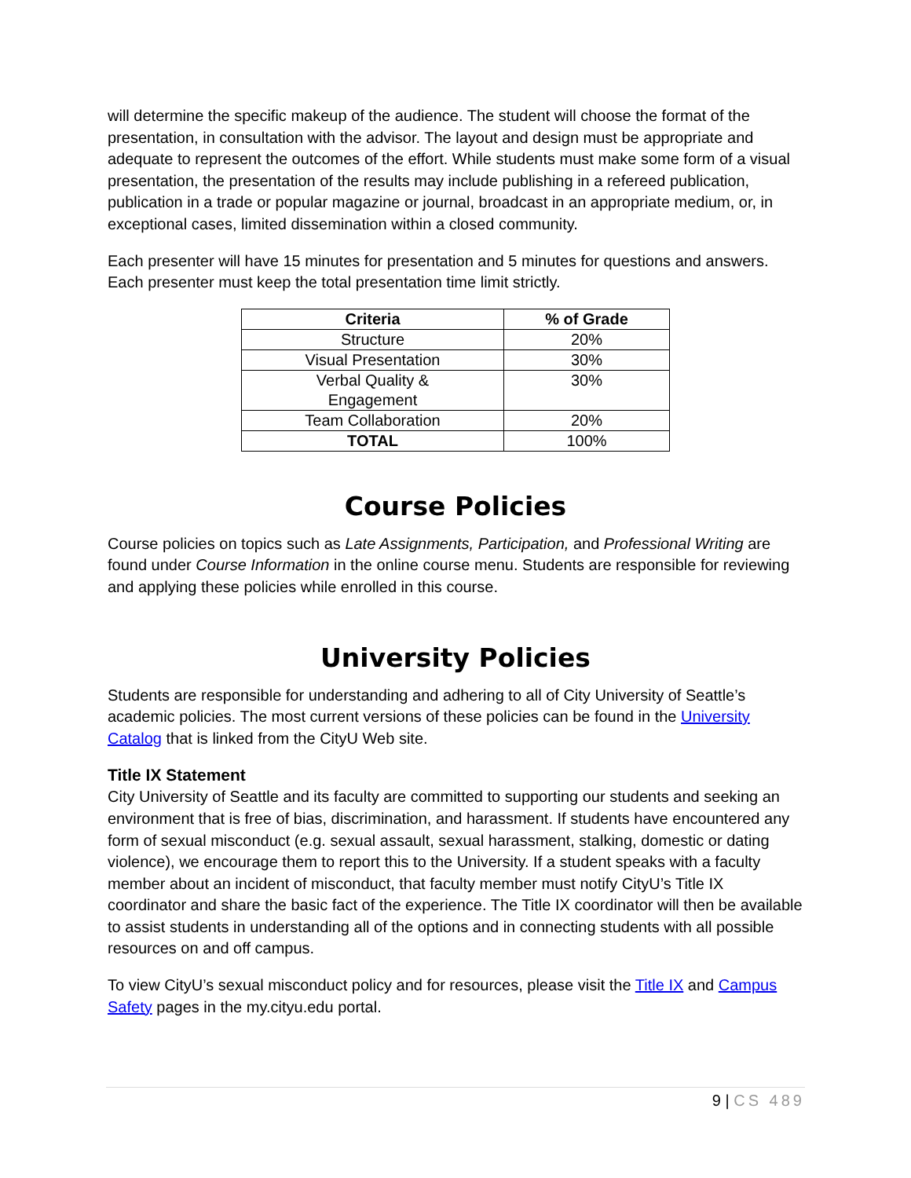will determine the specific makeup of the audience. The student will choose the format of the presentation, in consultation with the advisor. The layout and design must be appropriate and adequate to represent the outcomes of the effort. While students must make some form of a visual presentation, the presentation of the results may include publishing in a refereed publication, publication in a trade or popular magazine or journal, broadcast in an appropriate medium, or, in exceptional cases, limited dissemination within a closed community.
Each presenter will have 15 minutes for presentation and 5 minutes for questions and answers. Each presenter must keep the total presentation time limit strictly.
| Criteria | % of Grade |
| --- | --- |
| Structure | 20% |
| Visual Presentation | 30% |
| Verbal Quality & Engagement | 30% |
| Team Collaboration | 20% |
| TOTAL | 100% |
Course Policies
Course policies on topics such as Late Assignments, Participation, and Professional Writing are found under Course Information in the online course menu. Students are responsible for reviewing and applying these policies while enrolled in this course.
University Policies
Students are responsible for understanding and adhering to all of City University of Seattle’s academic policies. The most current versions of these policies can be found in the University Catalog that is linked from the CityU Web site.
Title IX Statement
City University of Seattle and its faculty are committed to supporting our students and seeking an environment that is free of bias, discrimination, and harassment. If students have encountered any form of sexual misconduct (e.g. sexual assault, sexual harassment, stalking, domestic or dating violence), we encourage them to report this to the University. If a student speaks with a faculty member about an incident of misconduct, that faculty member must notify CityU’s Title IX coordinator and share the basic fact of the experience. The Title IX coordinator will then be available to assist students in understanding all of the options and in connecting students with all possible resources on and off campus.
To view CityU’s sexual misconduct policy and for resources, please visit the Title IX and Campus Safety pages in the my.cityu.edu portal.
9 | CS 489